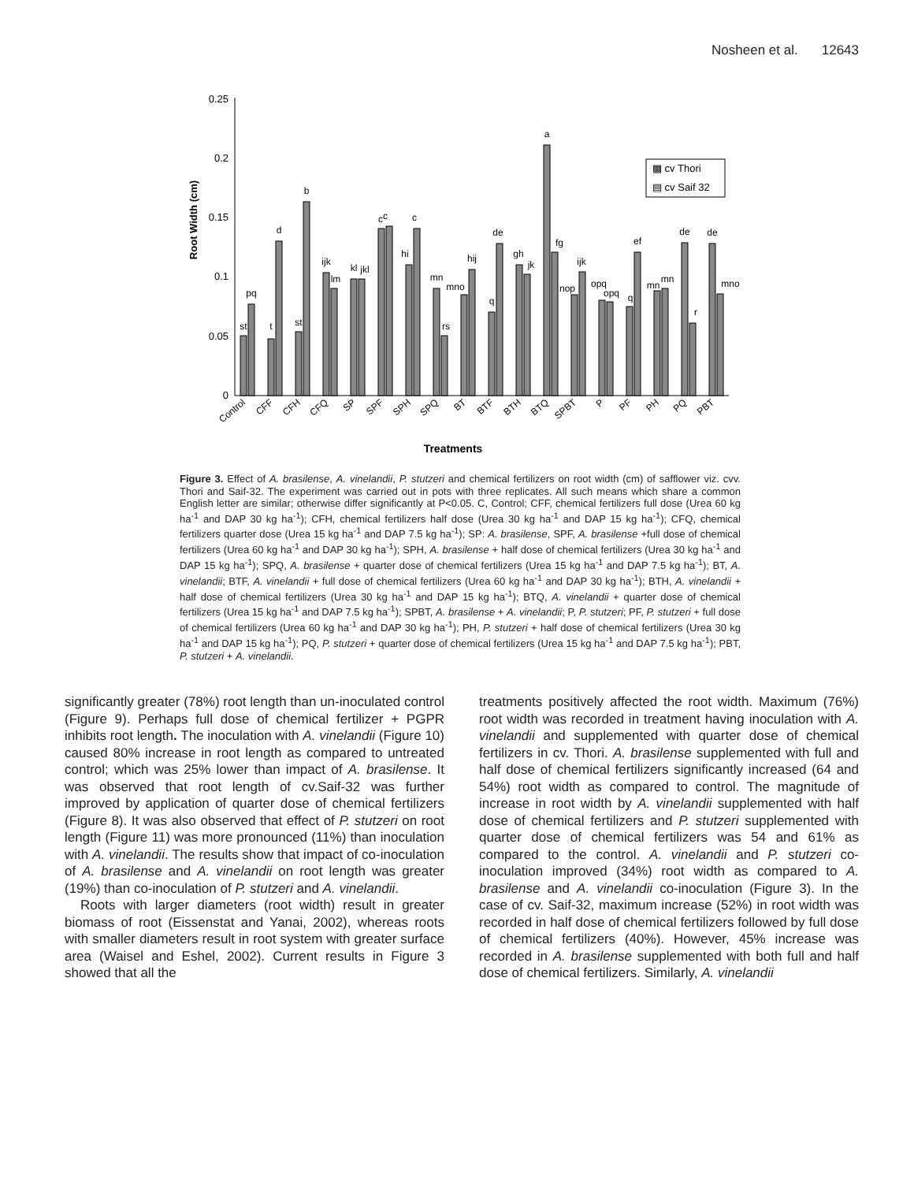Nosheen et al. 12643
Root Width (cm)
0.25
0.2
0.15
0.1
0.05
0
st
pq
t
d
st
b
ijk
lm
kl
jkl
cc
c
hi
mn
rs
mno
hij
q
de
gh
jk
a
fg
nop
ijk
opq
opq
q
ef
mn
mn
de
r
de
mno
▩ cv Thori
▤ cv Saif 32
Control
CFF
CFH
CFQ
SP
SPF
SPH
SPQ
BT
BTF
BTH
BTQ
SPBT
P
PF
PH
PQ
PBT
Treatments
Figure 3. Effect of A. brasilense, A. vinelandii, P. stutzeri and chemical fertilizers on root width (cm) of safflower viz. cvv. Thori and Saif-32. The experiment was carried out in pots with three replicates. All such means which share a common English letter are similar; otherwise differ significantly at P<0.05. C, Control; CFF, chemical fertilizers full dose (Urea 60 kg ha<sup>-1</sup> and DAP 30 kg ha<sup>-1</sup>); CFH, chemical fertilizers half dose (Urea 30 kg ha<sup>-1</sup> and DAP 15 kg ha<sup>-1</sup>); CFQ, chemical fertilizers quarter dose (Urea 15 kg ha<sup>-1</sup> and DAP 7.5 kg ha<sup>-1</sup>); SP: A. brasilense, SPF, A. brasilense +full dose of chemical fertilizers (Urea 60 kg ha<sup>-1</sup> and DAP 30 kg ha<sup>-1</sup>); SPH, A. brasilense + half dose of chemical fertilizers (Urea 30 kg ha<sup>-1</sup> and DAP 15 kg ha<sup>-1</sup>); SPQ, A. brasilense + quarter dose of chemical fertilizers (Urea 15 kg ha<sup>-1</sup> and DAP 7.5 kg ha<sup>-1</sup>); BT, A. vinelandii; BTF, A. vinelandii + full dose of chemical fertilizers (Urea 60 kg ha<sup>-1</sup> and DAP 30 kg ha<sup>-1</sup>); BTH, A. vinelandii + half dose of chemical fertilizers (Urea 30 kg ha<sup>-1</sup> and DAP 15 kg ha<sup>-1</sup>); BTQ, A. vinelandii + quarter dose of chemical fertilizers (Urea 15 kg ha<sup>-1</sup> and DAP 7.5 kg ha<sup>-1</sup>); SPBT, A. brasilense + A. vinelandii; P, P. stutzeri; PF, P. stutzeri + full dose of chemical fertilizers (Urea 60 kg ha<sup>-1</sup> and DAP 30 kg ha<sup>-1</sup>); PH, P. stutzeri + half dose of chemical fertilizers (Urea 30 kg ha<sup>-1</sup> and DAP 15 kg ha<sup>-1</sup>); PQ, P. stutzeri + quarter dose of chemical fertilizers (Urea 15 kg ha<sup>-1</sup> and DAP 7.5 kg ha<sup>-1</sup>); PBT, P. stutzeri + A. vinelandii.
significantly greater (78%) root length than un-inoculated control (Figure 9). Perhaps full dose of chemical fertilizer + PGPR inhibits root length. The inoculation with A. vinelandii (Figure 10) caused 80% increase in root length as compared to untreated control; which was 25% lower than impact of A. brasilense. It was observed that root length of cv.Saif-32 was further improved by application of quarter dose of chemical fertilizers (Figure 8). It was also observed that effect of P. stutzeri on root length (Figure 11) was more pronounced (11%) than inoculation with A. vinelandii. The results show that impact of co-inoculation of A. brasilense and A. vinelandii on root length was greater (19%) than co-inoculation of P. stutzeri and A. vinelandii.
Roots with larger diameters (root width) result in greater biomass of root (Eissenstat and Yanai, 2002), whereas roots with smaller diameters result in root system with greater surface area (Waisel and Eshel, 2002). Current results in Figure 3 showed that all the
treatments positively affected the root width. Maximum (76%) root width was recorded in treatment having inoculation with A. vinelandii and supplemented with quarter dose of chemical fertilizers in cv. Thori. A. brasilense supplemented with full and half dose of chemical fertilizers significantly increased (64 and 54%) root width as compared to control. The magnitude of increase in root width by A. vinelandii supplemented with half dose of chemical fertilizers and P. stutzeri supplemented with quarter dose of chemical fertilizers was 54 and 61% as compared to the control. A. vinelandii and P. stutzeri co-inoculation improved (34%) root width as compared to A. brasilense and A. vinelandii co-inoculation (Figure 3). In the case of cv. Saif-32, maximum increase (52%) in root width was recorded in half dose of chemical fertilizers followed by full dose of chemical fertilizers (40%). However, 45% increase was recorded in A. brasilense supplemented with both full and half dose of chemical fertilizers. Similarly, A. vinelandii